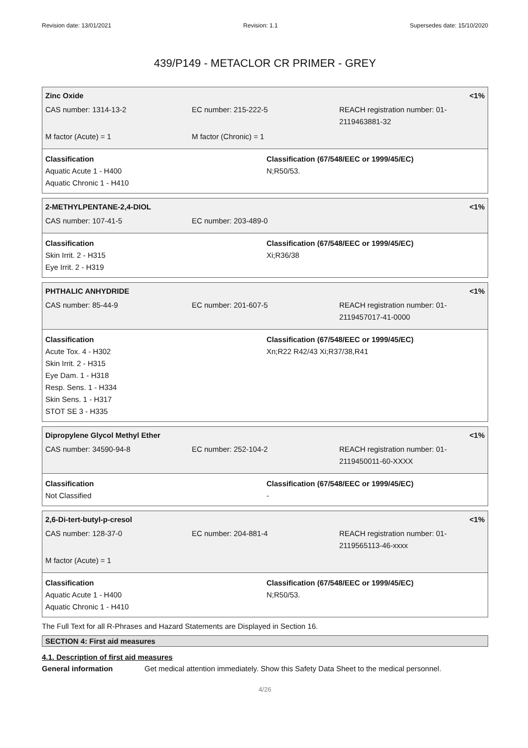Revision date: 13/01/2021 Revision: 1.1 Supersedes date: 15/10/2020
439/P149 - METACLOR CR PRIMER - GREY
Zinc Oxide <1%
CAS number: 1314-13-2 EC number: 215-222-5 REACH registration number: 01-2119463881-32
M factor (Acute) = 1 M factor (Chronic) = 1
Classification
Aquatic Acute 1 - H400
Aquatic Chronic 1 - H410
Classification (67/548/EEC or 1999/45/EC)
N;R50/53.
2-METHYLPENTANE-2,4-DIOL <1%
CAS number: 107-41-5 EC number: 203-489-0
Classification
Skin Irrit. 2 - H315
Eye Irrit. 2 - H319
Classification (67/548/EEC or 1999/45/EC)
Xi;R36/38
PHTHALIC ANHYDRIDE <1%
CAS number: 85-44-9 EC number: 201-607-5 REACH registration number: 01-2119457017-41-0000
Classification
Acute Tox. 4 - H302
Skin Irrit. 2 - H315
Eye Dam. 1 - H318
Resp. Sens. 1 - H334
Skin Sens. 1 - H317
STOT SE 3 - H335
Classification (67/548/EEC or 1999/45/EC)
Xn;R22 R42/43 Xi;R37/38,R41
Dipropylene Glycol Methyl Ether <1%
CAS number: 34590-94-8 EC number: 252-104-2 REACH registration number: 01-2119450011-60-XXXX
Classification
Not Classified
Classification (67/548/EEC or 1999/45/EC)
-
2,6-Di-tert-butyl-p-cresol <1%
CAS number: 128-37-0 EC number: 204-881-4 REACH registration number: 01-2119565113-46-xxxx
M factor (Acute) = 1
Classification
Aquatic Acute 1 - H400
Aquatic Chronic 1 - H410
Classification (67/548/EEC or 1999/45/EC)
N;R50/53.
The Full Text for all R-Phrases and Hazard Statements are Displayed in Section 16.
SECTION 4: First aid measures
4.1. Description of first aid measures
General information Get medical attention immediately. Show this Safety Data Sheet to the medical personnel.
4/26